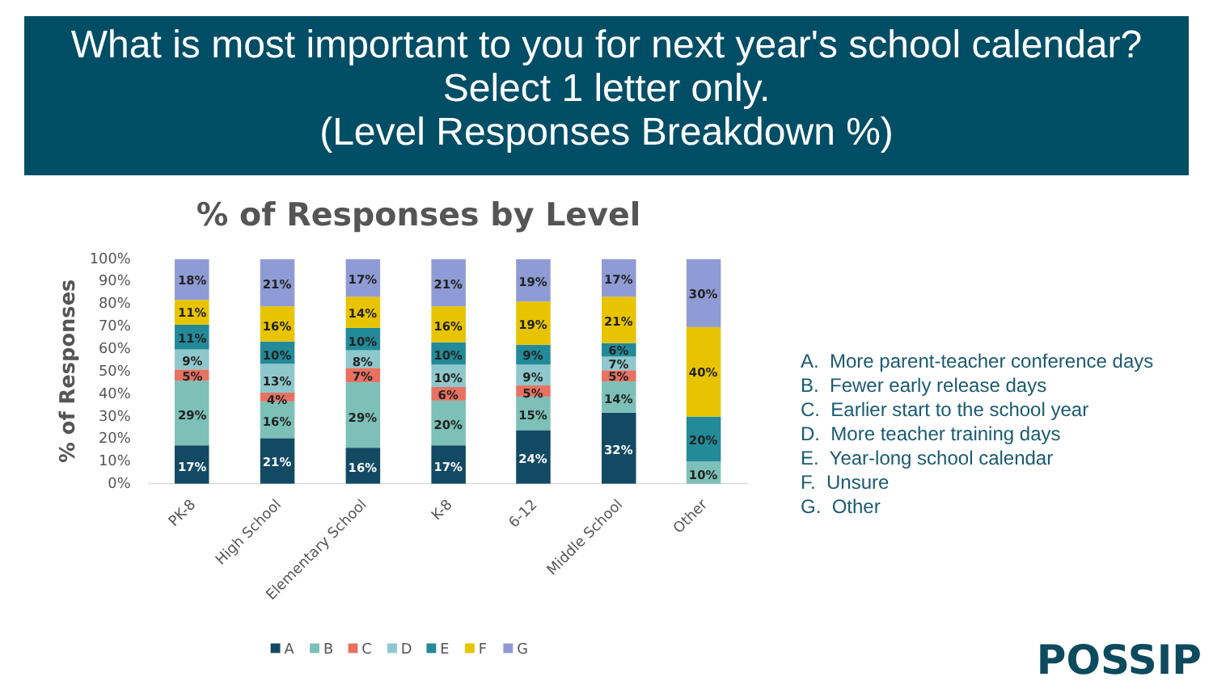What is most important to you for next year's school calendar?
Select 1 letter only.
(Level Responses Breakdown %)
% of Responses by Level
% of Responses
100%
90%
80%
70%
60%
50%
40%
30%
20%
10%
0%
18%
11%
11%
9%
5%
29%
17%
21%
16%
10%
13%
4%
16%
21%
17%
14%
10%
8%
7%
29%
16%
21%
16%
10%
10%
6%
20%
17%
19%
19%
9%
9%
5%
15%
24%
17%
21%
6%
7%
5%
14%
32%
30%
40%
20%
10%
PK-8
High School
Elementary School
K-8
6-12
Middle School
Other
A
B
C
D
E
F
G
A. More parent-teacher conference days
B. Fewer early release days
C. Earlier start to the school year
D. More teacher training days
E. Year-long school calendar
F. Unsure
G. Other
POSSIP